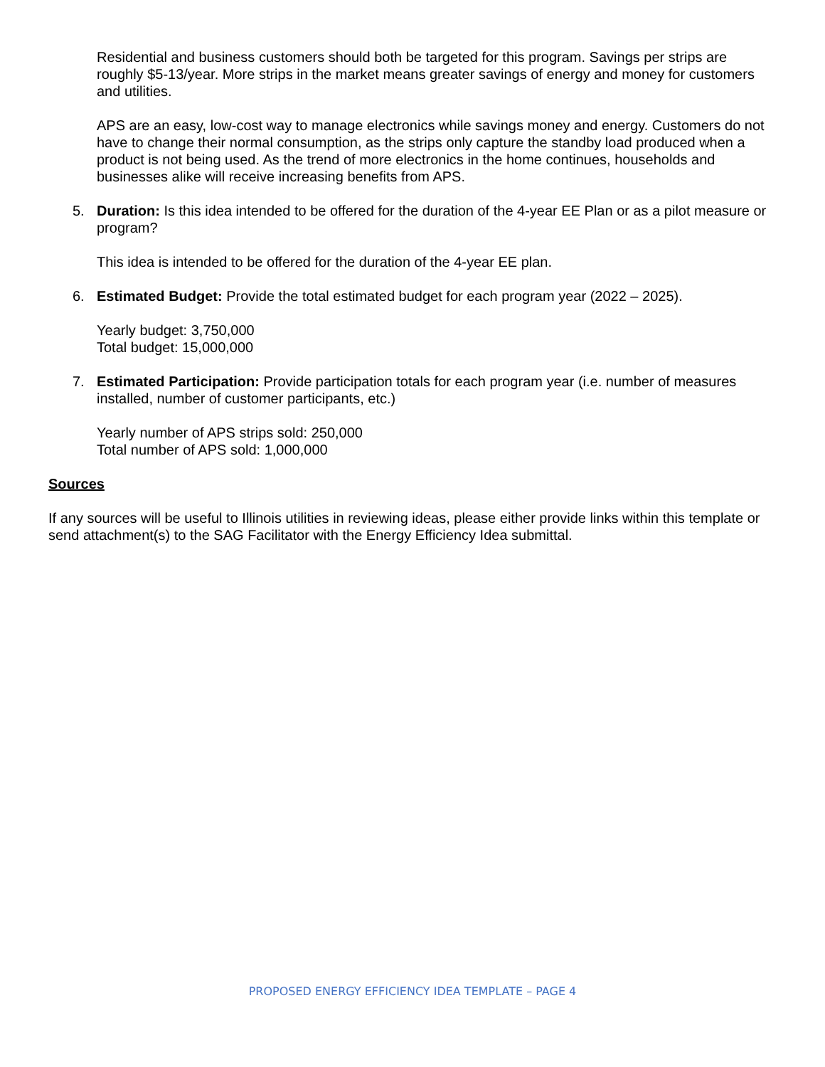Residential and business customers should both be targeted for this program. Savings per strips are roughly $5-13/year. More strips in the market means greater savings of energy and money for customers and utilities.
APS are an easy, low-cost way to manage electronics while savings money and energy. Customers do not have to change their normal consumption, as the strips only capture the standby load produced when a product is not being used. As the trend of more electronics in the home continues, households and businesses alike will receive increasing benefits from APS.
5. Duration: Is this idea intended to be offered for the duration of the 4-year EE Plan or as a pilot measure or program?
This idea is intended to be offered for the duration of the 4-year EE plan.
6. Estimated Budget: Provide the total estimated budget for each program year (2022 – 2025).
Yearly budget: 3,750,000
Total budget: 15,000,000
7. Estimated Participation: Provide participation totals for each program year (i.e. number of measures installed, number of customer participants, etc.)
Yearly number of APS strips sold: 250,000
Total number of APS sold: 1,000,000
Sources
If any sources will be useful to Illinois utilities in reviewing ideas, please either provide links within this template or send attachment(s) to the SAG Facilitator with the Energy Efficiency Idea submittal.
PROPOSED ENERGY EFFICIENCY IDEA TEMPLATE – PAGE 4